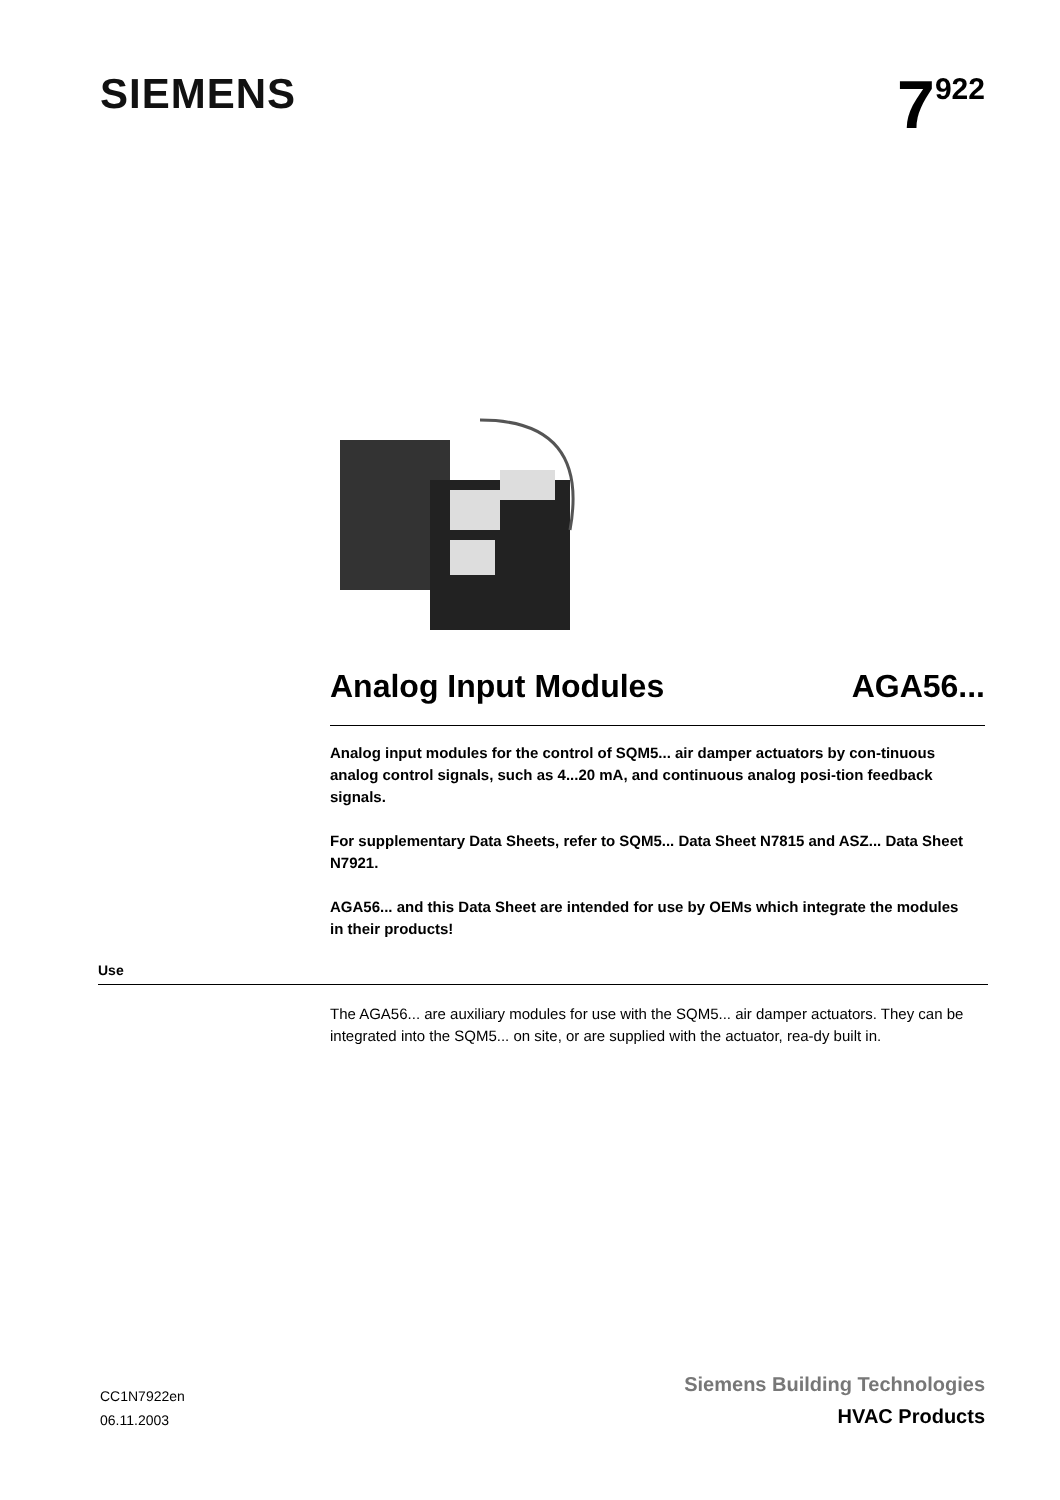SIEMENS
7<sup>922</sup>
Analog Input Modules AGA56...
Analog input modules for the control of SQM5... air damper actuators by con-tinuous analog control signals, such as 4...20 mA, and continuous analog posi-tion feedback signals.
For supplementary Data Sheets, refer to SQM5... Data Sheet N7815 and ASZ... Data Sheet N7921.
AGA56... and this Data Sheet are intended for use by OEMs which integrate the modules in their products!
Use
The AGA56... are auxiliary modules for use with the SQM5... air damper actuators. They can be integrated into the SQM5... on site, or are supplied with the actuator, rea-dy built in.
CC1N7922en
06.11.2003
Siemens Building Technologies
HVAC Products